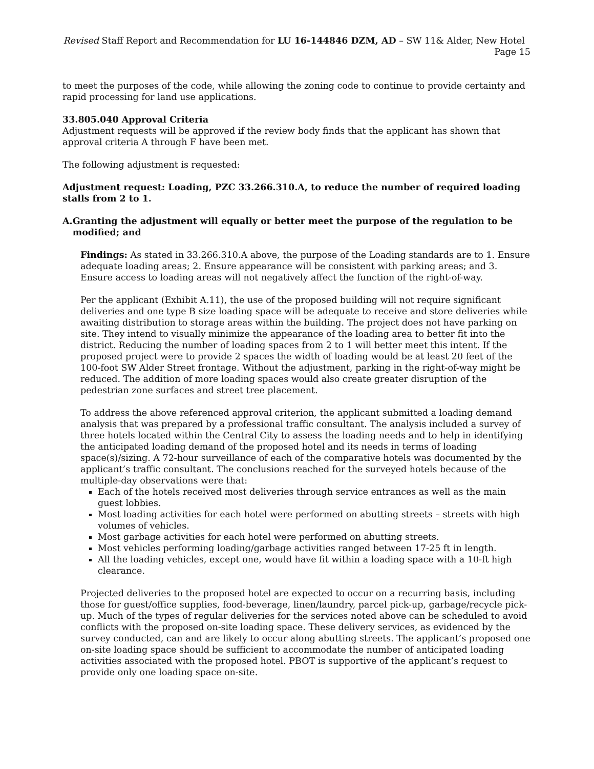Revised Staff Report and Recommendation for LU 16-144846 DZM, AD – SW 11& Alder, New Hotel Page 15
to meet the purposes of the code, while allowing the zoning code to continue to provide certainty and rapid processing for land use applications.
33.805.040 Approval Criteria
Adjustment requests will be approved if the review body finds that the applicant has shown that approval criteria A through F have been met.
The following adjustment is requested:
Adjustment request: Loading, PZC 33.266.310.A, to reduce the number of required loading stalls from 2 to 1.
A. Granting the adjustment will equally or better meet the purpose of the regulation to be modified; and
Findings: As stated in 33.266.310.A above, the purpose of the Loading standards are to 1. Ensure adequate loading areas; 2. Ensure appearance will be consistent with parking areas; and 3. Ensure access to loading areas will not negatively affect the function of the right-of-way.
Per the applicant (Exhibit A.11), the use of the proposed building will not require significant deliveries and one type B size loading space will be adequate to receive and store deliveries while awaiting distribution to storage areas within the building. The project does not have parking on site. They intend to visually minimize the appearance of the loading area to better fit into the district. Reducing the number of loading spaces from 2 to 1 will better meet this intent. If the proposed project were to provide 2 spaces the width of loading would be at least 20 feet of the 100-foot SW Alder Street frontage. Without the adjustment, parking in the right-of-way might be reduced. The addition of more loading spaces would also create greater disruption of the pedestrian zone surfaces and street tree placement.
To address the above referenced approval criterion, the applicant submitted a loading demand analysis that was prepared by a professional traffic consultant. The analysis included a survey of three hotels located within the Central City to assess the loading needs and to help in identifying the anticipated loading demand of the proposed hotel and its needs in terms of loading space(s)/sizing. A 72-hour surveillance of each of the comparative hotels was documented by the applicant’s traffic consultant. The conclusions reached for the surveyed hotels because of the multiple-day observations were that:
Each of the hotels received most deliveries through service entrances as well as the main guest lobbies.
Most loading activities for each hotel were performed on abutting streets – streets with high volumes of vehicles.
Most garbage activities for each hotel were performed on abutting streets.
Most vehicles performing loading/garbage activities ranged between 17-25 ft in length.
All the loading vehicles, except one, would have fit within a loading space with a 10-ft high clearance.
Projected deliveries to the proposed hotel are expected to occur on a recurring basis, including those for guest/office supplies, food-beverage, linen/laundry, parcel pick-up, garbage/recycle pick-up. Much of the types of regular deliveries for the services noted above can be scheduled to avoid conflicts with the proposed on-site loading space. These delivery services, as evidenced by the survey conducted, can and are likely to occur along abutting streets. The applicant’s proposed one on-site loading space should be sufficient to accommodate the number of anticipated loading activities associated with the proposed hotel. PBOT is supportive of the applicant’s request to provide only one loading space on-site.